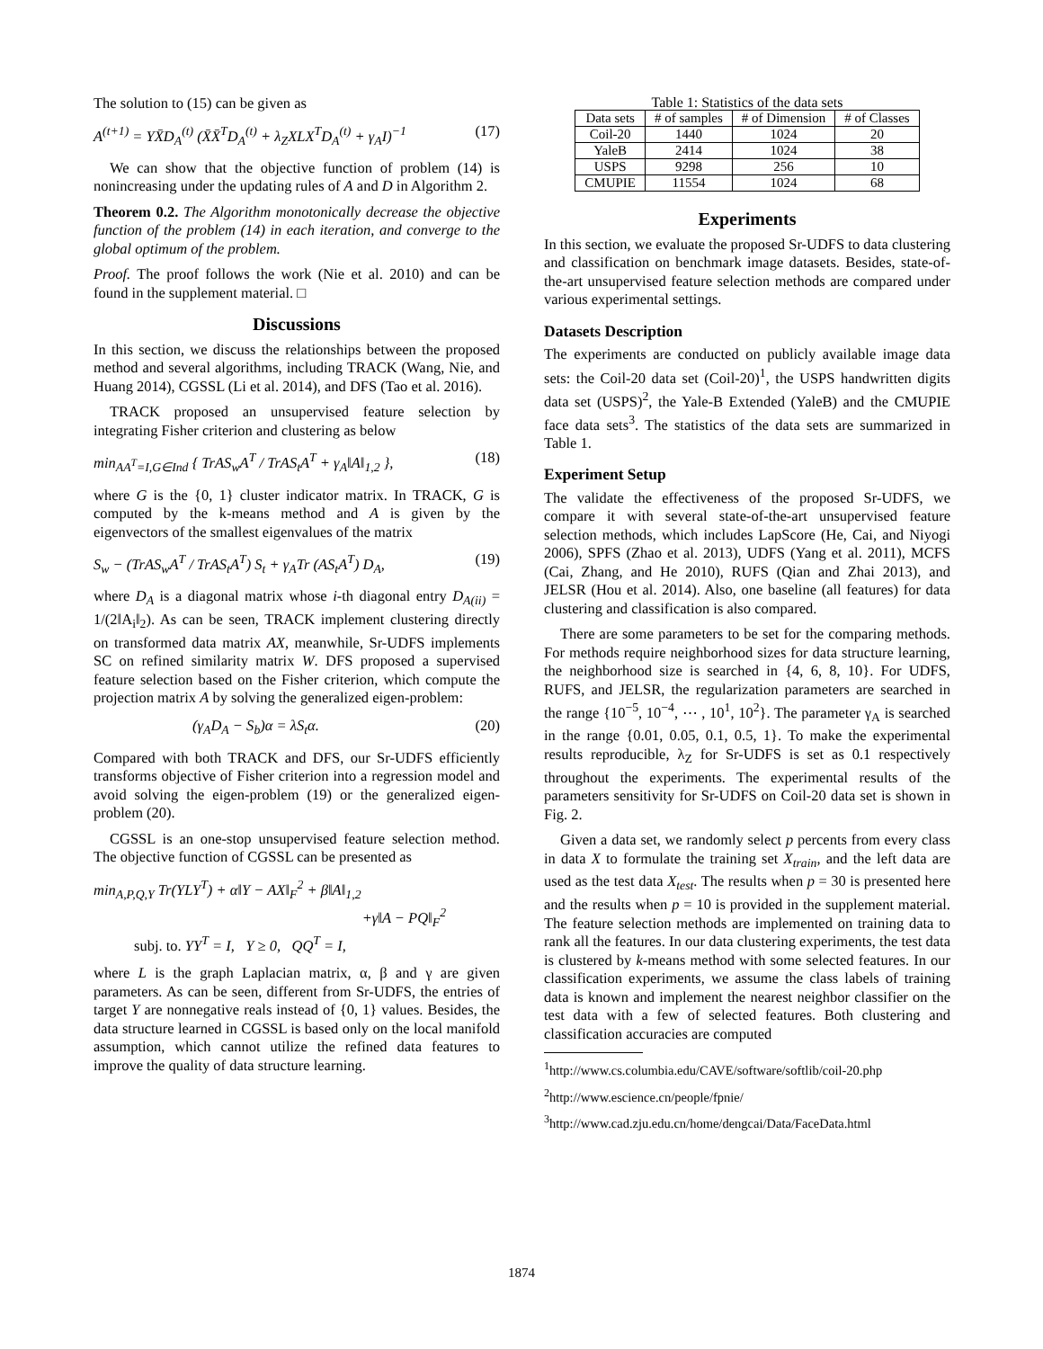The solution to (15) can be given as
A<sup>(t+1)</sup> = YX̄D<sub>A</sub><sup>(t)</sup> (X̄X̄<sup>T</sup>D<sub>A</sub><sup>(t)</sup> + λ<sub>Z</sub>XLX<sup>T</sup>D<sub>A</sub><sup>(t)</sup> + γ<sub>A</sub>I)<sup>−1</sup> (17)
We can show that the objective function of problem (14) is nonincreasing under the updating rules of A and D in Algorithm 2.
Theorem 0.2. The Algorithm monotonically decrease the objective function of the problem (14) in each iteration, and converge to the global optimum of the problem.
Proof. The proof follows the work (Nie et al. 2010) and can be found in the supplement material. □
Discussions
In this section, we discuss the relationships between the proposed method and several algorithms, including TRACK (Wang, Nie, and Huang 2014), CGSSL (Li et al. 2014), and DFS (Tao et al. 2016).
TRACK proposed an unsupervised feature selection by integrating Fisher criterion and clustering as below
min<sub>AA<sup>T</sup>=I,G∈Ind</sub> { TrAS<sub>w</sub>A<sup>T</sup> / TrAS<sub>t</sub>A<sup>T</sup> + γ<sub>A</sub>‖A‖<sub>1,2</sub> }, (18)
where G is the {0, 1} cluster indicator matrix. In TRACK, G is computed by the k-means method and A is given by the eigenvectors of the smallest eigenvalues of the matrix
S<sub>w</sub> − (TrAS<sub>w</sub>A<sup>T</sup> / TrAS<sub>t</sub>A<sup>T</sup>) S<sub>t</sub> + γ<sub>A</sub>Tr (AS<sub>t</sub>A<sup>T</sup>) D<sub>A</sub>, (19)
where D<sub>A</sub> is a diagonal matrix whose i-th diagonal entry D<sub>A(ii)</sub> = 1/(2‖A<sub>i</sub>‖<sub>2</sub>). As can be seen, TRACK implement clustering directly on transformed data matrix AX, meanwhile, Sr-UDFS implements SC on refined similarity matrix W. DFS proposed a supervised feature selection based on the Fisher criterion, which compute the projection matrix A by solving the generalized eigen-problem:
(γ<sub>A</sub>D<sub>A</sub> − S<sub>b</sub>)α = λS<sub>t</sub>α. (20)
Compared with both TRACK and DFS, our Sr-UDFS efficiently transforms objective of Fisher criterion into a regression model and avoid solving the eigen-problem (19) or the generalized eigen-problem (20).
CGSSL is an one-stop unsupervised feature selection method. The objective function of CGSSL can be presented as
min<sub>A,P,Q,Y</sub> Tr(YLY<sup>T</sup>) + α‖Y − AX‖<sub>F</sub><sup>2</sup> + β‖A‖<sub>1,2</sub>
+γ‖A − PQ‖<sub>F</sub><sup>2</sup>
subj. to. YY<sup>T</sup> = I, Y ≥ 0, QQ<sup>T</sup> = I,
where L is the graph Laplacian matrix, α, β and γ are given parameters. As can be seen, different from Sr-UDFS, the entries of target Y are nonnegative reals instead of {0, 1} values. Besides, the data structure learned in CGSSL is based only on the local manifold assumption, which cannot utilize the refined data features to improve the quality of data structure learning.
Table 1: Statistics of the data sets
| Data sets | # of samples | # of Dimension | # of Classes |
| --- | --- | --- | --- |
| Coil-20 | 1440 | 1024 | 20 |
| YaleB | 2414 | 1024 | 38 |
| USPS | 9298 | 256 | 10 |
| CMUPIE | 11554 | 1024 | 68 |
Experiments
In this section, we evaluate the proposed Sr-UDFS to data clustering and classification on benchmark image datasets. Besides, state-of-the-art unsupervised feature selection methods are compared under various experimental settings.
Datasets Description
The experiments are conducted on publicly available image data sets: the Coil-20 data set (Coil-20)<sup>1</sup>, the USPS handwritten digits data set (USPS)<sup>2</sup>, the Yale-B Extended (YaleB) and the CMUPIE face data sets<sup>3</sup>. The statistics of the data sets are summarized in Table 1.
Experiment Setup
The validate the effectiveness of the proposed Sr-UDFS, we compare it with several state-of-the-art unsupervised feature selection methods, which includes LapScore (He, Cai, and Niyogi 2006), SPFS (Zhao et al. 2013), UDFS (Yang et al. 2011), MCFS (Cai, Zhang, and He 2010), RUFS (Qian and Zhai 2013), and JELSR (Hou et al. 2014). Also, one baseline (all features) for data clustering and classification is also compared.
There are some parameters to be set for the comparing methods. For methods require neighborhood sizes for data structure learning, the neighborhood size is searched in {4, 6, 8, 10}. For UDFS, RUFS, and JELSR, the regularization parameters are searched in the range {10<sup>−5</sup>, 10<sup>−4</sup>, ⋯ , 10<sup>1</sup>, 10<sup>2</sup>}. The parameter γ<sub>A</sub> is searched in the range {0.01, 0.05, 0.1, 0.5, 1}. To make the experimental results reproducible, λ<sub>Z</sub> for Sr-UDFS is set as 0.1 respectively throughout the experiments. The experimental results of the parameters sensitivity for Sr-UDFS on Coil-20 data set is shown in Fig. 2.
Given a data set, we randomly select p percents from every class in data X to formulate the training set X<sub>train</sub>, and the left data are used as the test data X<sub>test</sub>. The results when p = 30 is presented here and the results when p = 10 is provided in the supplement material. The feature selection methods are implemented on training data to rank all the features. In our data clustering experiments, the test data is clustered by k-means method with some selected features. In our classification experiments, we assume the class labels of training data is known and implement the nearest neighbor classifier on the test data with a few of selected features. Both clustering and classification accuracies are computed
<sup>1</sup> http://www.cs.columbia.edu/CAVE/software/softlib/coil-20.php
<sup>2</sup> http://www.escience.cn/people/fpnie/
<sup>3</sup> http://www.cad.zju.edu.cn/home/dengcai/Data/FaceData.html
1874